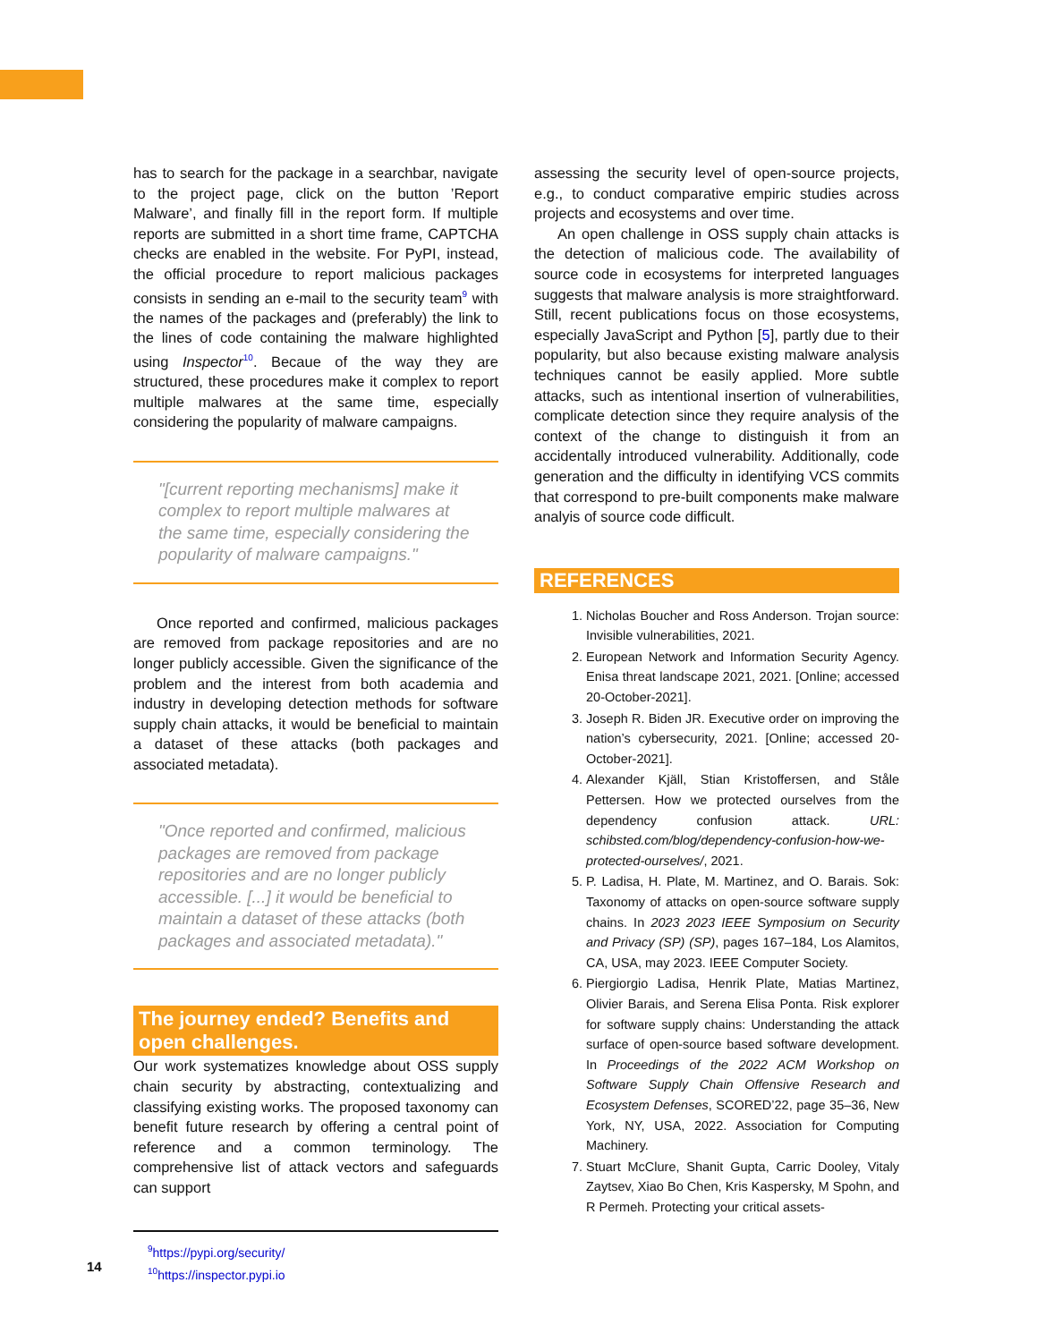has to search for the package in a searchbar, navigate to the project page, click on the button ’Report Malware’, and finally fill in the report form. If multiple reports are submitted in a short time frame, CAPTCHA checks are enabled in the website. For PyPI, instead, the official procedure to report malicious packages consists in sending an e-mail to the security team<sup>9</sup> with the names of the packages and (preferably) the link to the lines of code containing the malware highlighted using Inspector<sup>10</sup>. Becaue of the way they are structured, these procedures make it complex to report multiple malwares at the same time, especially considering the popularity of malware campaigns.
"[current reporting mechanisms] make it complex to report multiple malwares at the same time, especially considering the popularity of malware campaigns."
Once reported and confirmed, malicious packages are removed from package repositories and are no longer publicly accessible. Given the significance of the problem and the interest from both academia and industry in developing detection methods for software supply chain attacks, it would be beneficial to maintain a dataset of these attacks (both packages and associated metadata).
"Once reported and confirmed, malicious packages are removed from package repositories and are no longer publicly accessible. [...] it would be beneficial to maintain a dataset of these attacks (both packages and associated metadata)."
The journey ended? Benefits and open challenges.
Our work systematizes knowledge about OSS supply chain security by abstracting, contextualizing and classifying existing works. The proposed taxonomy can benefit future research by offering a central point of reference and a common terminology. The comprehensive list of attack vectors and safeguards can support
<sup>9</sup> https://pypi.org/security/
<sup>10</sup> https://inspector.pypi.io
assessing the security level of open-source projects, e.g., to conduct comparative empiric studies across projects and ecosystems and over time.
An open challenge in OSS supply chain attacks is the detection of malicious code. The availability of source code in ecosystems for interpreted languages suggests that malware analysis is more straightforward. Still, recent publications focus on those ecosystems, especially JavaScript and Python [5], partly due to their popularity, but also because existing malware analysis techniques cannot be easily applied. More subtle attacks, such as intentional insertion of vulnerabilities, complicate detection since they require analysis of the context of the change to distinguish it from an accidentally introduced vulnerability. Additionally, code generation and the difficulty in identifying VCS commits that correspond to pre-built components make malware analyis of source code difficult.
REFERENCES
1. Nicholas Boucher and Ross Anderson. Trojan source: Invisible vulnerabilities, 2021.
2. European Network and Information Security Agency. Enisa threat landscape 2021, 2021. [Online; accessed 20-October-2021].
3. Joseph R. Biden JR. Executive order on improving the nation’s cybersecurity, 2021. [Online; accessed 20-October-2021].
4. Alexander Kjäll, Stian Kristoffersen, and Ståle Pettersen. How we protected ourselves from the dependency confusion attack. URL: schibsted.com/blog/dependency-confusion-how-we-protected-ourselves/, 2021.
5. P. Ladisa, H. Plate, M. Martinez, and O. Barais. Sok: Taxonomy of attacks on open-source software supply chains. In 2023 2023 IEEE Symposium on Security and Privacy (SP) (SP), pages 167–184, Los Alamitos, CA, USA, may 2023. IEEE Computer Society.
6. Piergiorgio Ladisa, Henrik Plate, Matias Martinez, Olivier Barais, and Serena Elisa Ponta. Risk explorer for software supply chains: Understanding the attack surface of open-source based software development. In Proceedings of the 2022 ACM Workshop on Software Supply Chain Offensive Research and Ecosystem Defenses, SCORED’22, page 35–36, New York, NY, USA, 2022. Association for Computing Machinery.
7. Stuart McClure, Shanit Gupta, Carric Dooley, Vitaly Zaytsev, Xiao Bo Chen, Kris Kaspersky, M Spohn, and R Permeh. Protecting your critical assets-
14